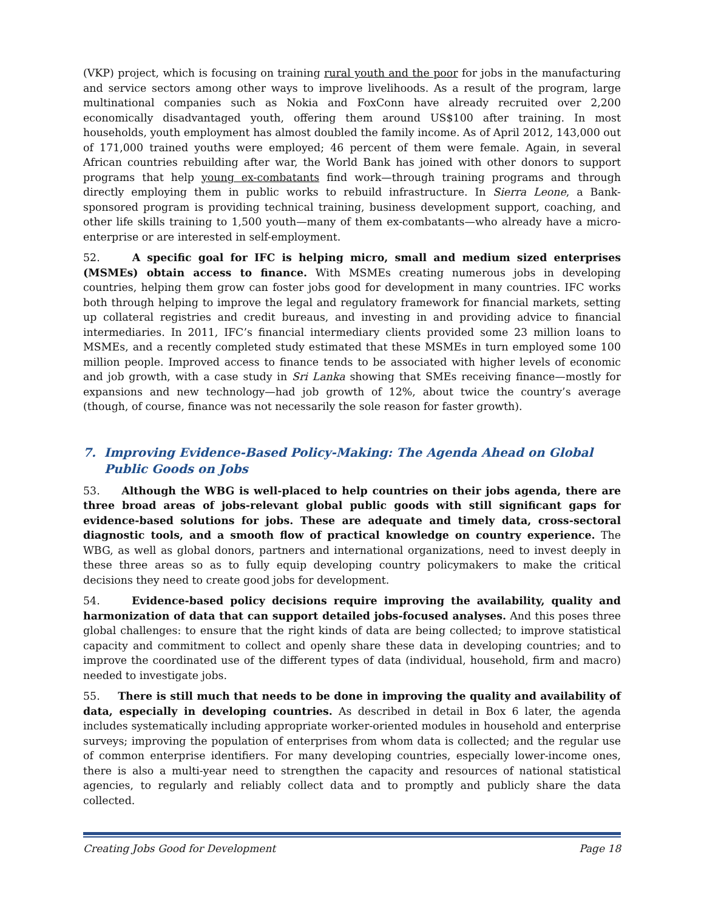(VKP) project, which is focusing on training rural youth and the poor for jobs in the manufacturing and service sectors among other ways to improve livelihoods. As a result of the program, large multinational companies such as Nokia and FoxConn have already recruited over 2,200 economically disadvantaged youth, offering them around US$100 after training. In most households, youth employment has almost doubled the family income. As of April 2012, 143,000 out of 171,000 trained youths were employed; 46 percent of them were female. Again, in several African countries rebuilding after war, the World Bank has joined with other donors to support programs that help young ex-combatants find work—through training programs and through directly employing them in public works to rebuild infrastructure. In Sierra Leone, a Bank-sponsored program is providing technical training, business development support, coaching, and other life skills training to 1,500 youth—many of them ex-combatants—who already have a micro-enterprise or are interested in self-employment.
52. A specific goal for IFC is helping micro, small and medium sized enterprises (MSMEs) obtain access to finance. With MSMEs creating numerous jobs in developing countries, helping them grow can foster jobs good for development in many countries. IFC works both through helping to improve the legal and regulatory framework for financial markets, setting up collateral registries and credit bureaus, and investing in and providing advice to financial intermediaries. In 2011, IFC’s financial intermediary clients provided some 23 million loans to MSMEs, and a recently completed study estimated that these MSMEs in turn employed some 100 million people. Improved access to finance tends to be associated with higher levels of economic and job growth, with a case study in Sri Lanka showing that SMEs receiving finance—mostly for expansions and new technology—had job growth of 12%, about twice the country’s average (though, of course, finance was not necessarily the sole reason for faster growth).
7. Improving Evidence-Based Policy-Making: The Agenda Ahead on Global Public Goods on Jobs
53. Although the WBG is well-placed to help countries on their jobs agenda, there are three broad areas of jobs-relevant global public goods with still significant gaps for evidence-based solutions for jobs. These are adequate and timely data, cross-sectoral diagnostic tools, and a smooth flow of practical knowledge on country experience. The WBG, as well as global donors, partners and international organizations, need to invest deeply in these three areas so as to fully equip developing country policymakers to make the critical decisions they need to create good jobs for development.
54. Evidence-based policy decisions require improving the availability, quality and harmonization of data that can support detailed jobs-focused analyses. And this poses three global challenges: to ensure that the right kinds of data are being collected; to improve statistical capacity and commitment to collect and openly share these data in developing countries; and to improve the coordinated use of the different types of data (individual, household, firm and macro) needed to investigate jobs.
55. There is still much that needs to be done in improving the quality and availability of data, especially in developing countries. As described in detail in Box 6 later, the agenda includes systematically including appropriate worker-oriented modules in household and enterprise surveys; improving the population of enterprises from whom data is collected; and the regular use of common enterprise identifiers. For many developing countries, especially lower-income ones, there is also a multi-year need to strengthen the capacity and resources of national statistical agencies, to regularly and reliably collect data and to promptly and publicly share the data collected.
Creating Jobs Good for Development Page 18